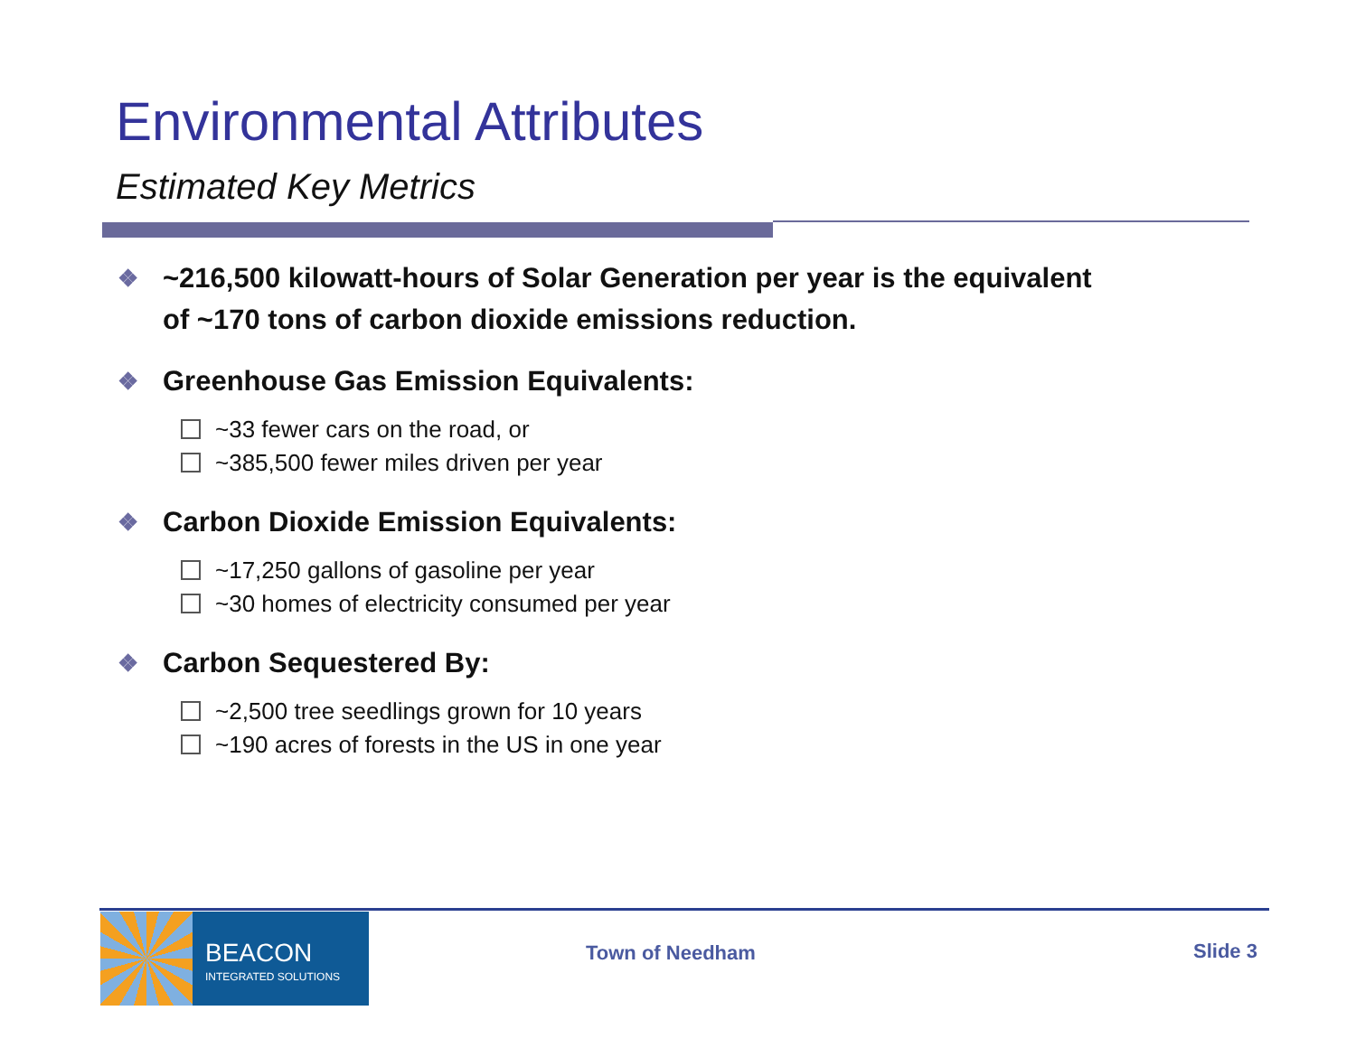Environmental Attributes
Estimated Key Metrics
❖ ~216,500 kilowatt-hours of Solar Generation per year is the equivalent of ~170 tons of carbon dioxide emissions reduction.
❖ Greenhouse Gas Emission Equivalents:
~33 fewer cars on the road, or
~385,500 fewer miles driven per year
❖ Carbon Dioxide Emission Equivalents:
~17,250 gallons of gasoline per year
~30 homes of electricity consumed per year
❖ Carbon Sequestered By:
~2,500 tree seedlings grown for 10 years
~190 acres of forests in the US in one year
BEACON
INTEGRATED SOLUTIONS
Town of Needham Slide 3